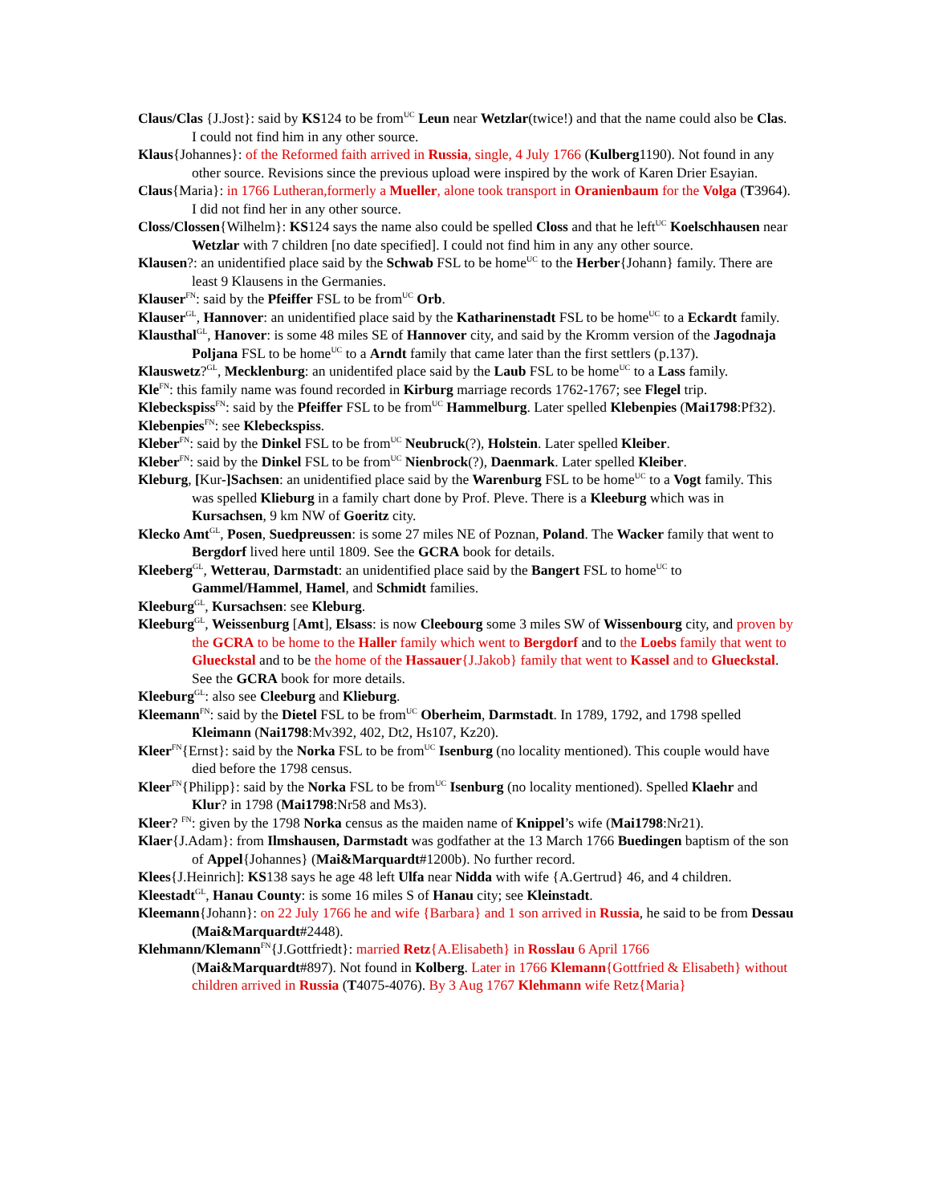Claus/Clas {J.Jost}: said by KS124 to be from<sup>UC</sup> Leun near Wetzlar(twice!) and that the name could also be Clas. I could not find him in any other source.
Klaus{Johannes}: of the Reformed faith arrived in Russia, single, 4 July 1766 (Kulberg1190). Not found in any other source. Revisions since the previous upload were inspired by the work of Karen Drier Esayian.
Claus{Maria}: in 1766 Lutheran,formerly a Mueller, alone took transport in Oranienbaum for the Volga (T3964). I did not find her in any other source.
Closs/Clossen{Wilhelm}: KS124 says the name also could be spelled Closs and that he left<sup>UC</sup> Koelschhausen near Wetzlar with 7 children [no date specified]. I could not find him in any any other source.
Klausen?: an unidentified place said by the Schwab FSL to be home<sup>UC</sup> to the Herber{Johann} family. There are least 9 Klausens in the Germanies.
Klauser<sup>FN</sup>: said by the Pfeiffer FSL to be from<sup>UC</sup> Orb.
Klauser<sup>GL</sup>, Hannover: an unidentified place said by the Katharinenstadt FSL to be home<sup>UC</sup> to a Eckardt family.
Klausthal<sup>GL</sup>, Hanover: is some 48 miles SE of Hannover city, and said by the Kromm version of the Jagodnaja Poljana FSL to be home<sup>UC</sup> to a Arndt family that came later than the first settlers (p.137).
Klauswetz?<sup>GL</sup>, Mecklenburg: an unidentifed place said by the Laub FSL to be home<sup>UC</sup> to a Lass family.
Kle<sup>FN</sup>: this family name was found recorded in Kirburg marriage records 1762-1767; see Flegel trip.
Klebeckspiss<sup>FN</sup>: said by the Pfeiffer FSL to be from<sup>UC</sup> Hammelburg. Later spelled Klebenpies (Mai1798:Pf32).
Klebenpies<sup>FN</sup>: see Klebeckspiss.
Kleber<sup>FN</sup>: said by the Dinkel FSL to be from<sup>UC</sup> Neubruck(?), Holstein. Later spelled Kleiber.
Kleber<sup>FN</sup>: said by the Dinkel FSL to be from<sup>UC</sup> Nienbrock(?), Daenmark. Later spelled Kleiber.
Kleburg, [Kur-]Sachsen: an unidentified place said by the Warenburg FSL to be home<sup>UC</sup> to a Vogt family. This was spelled Klieburg in a family chart done by Prof. Pleve. There is a Kleeburg which was in Kursachsen, 9 km NW of Goeritz city.
Klecko Amt<sup>GL</sup>, Posen, Suedpreussen: is some 27 miles NE of Poznan, Poland. The Wacker family that went to Bergdorf lived here until 1809. See the GCRA book for details.
Kleeberg<sup>GL</sup>, Wetterau, Darmstadt: an unidentified place said by the Bangert FSL to home<sup>UC</sup> to Gammel/Hammel, Hamel, and Schmidt families.
Kleeburg<sup>GL</sup>, Kursachsen: see Kleburg.
Kleeburg<sup>GL</sup>, Weissenburg [Amt], Elsass: is now Cleebourg some 3 miles SW of Wissenbourg city, and proven by the GCRA to be home to the Haller family which went to Bergdorf and to the Loebs family that went to Glueckstal and to be the home of the Hassauer{J.Jakob} family that went to Kassel and to Glueckstal. See the GCRA book for more details.
Kleeburg<sup>GL</sup>: also see Cleeburg and Klieburg.
Kleemann<sup>FN</sup>: said by the Dietel FSL to be from<sup>UC</sup> Oberheim, Darmstadt. In 1789, 1792, and 1798 spelled Kleimann (Nai1798:Mv392, 402, Dt2, Hs107, Kz20).
Kleer<sup>FN</sup>{Ernst}: said by the Norka FSL to be from<sup>UC</sup> Isenburg (no locality mentioned). This couple would have died before the 1798 census.
Kleer<sup>FN</sup>{Philipp}: said by the Norka FSL to be from<sup>UC</sup> Isenburg (no locality mentioned). Spelled Klaehr and Klur? in 1798 (Mai1798:Nr58 and Ms3).
Kleer? <sup>FN</sup>: given by the 1798 Norka census as the maiden name of Knippel’s wife (Mai1798:Nr21).
Klaer{J.Adam}: from Ilmshausen, Darmstadt was godfather at the 13 March 1766 Buedingen baptism of the son of Appel{Johannes} (Mai&Marquardt#1200b). No further record.
Klees{J.Heinrich]: KS138 says he age 48 left Ulfa near Nidda with wife {A.Gertrud} 46, and 4 children.
Kleestadt<sup>GL</sup>, Hanau County: is some 16 miles S of Hanau city; see Kleinstadt.
Kleemann{Johann}: on 22 July 1766 he and wife {Barbara} and 1 son arrived in Russia, he said to be from Dessau (Mai&Marquardt#2448).
Klehmann/Klemann<sup>FN</sup>{J.Gottfriedt}: married Retz{A.Elisabeth} in Rosslau 6 April 1766 (Mai&Marquardt#897). Not found in Kolberg. Later in 1766 Klemann{Gottfried & Elisabeth} without children arrived in Russia (T4075-4076). By 3 Aug 1767 Klehmann wife Retz{Maria}